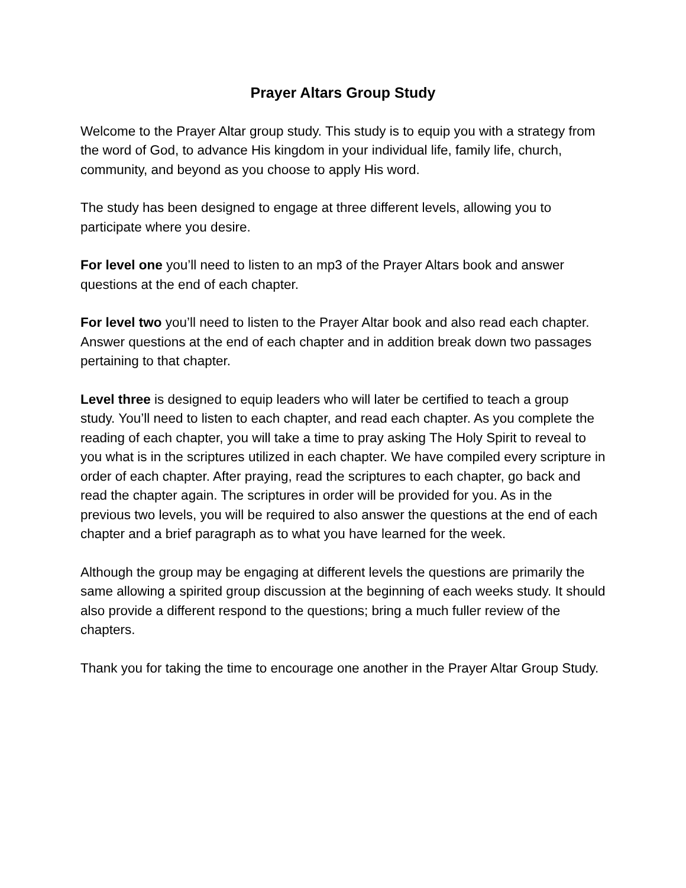Prayer Altars Group Study
Welcome to the Prayer Altar group study. This study is to equip you with a strategy from the word of God, to advance His kingdom in your individual life, family life, church, community, and beyond as you choose to apply His word.
The study has been designed to engage at three different levels, allowing you to participate where you desire.
For level one you’ll need to listen to an mp3 of the Prayer Altars book and answer questions at the end of each chapter.
For level two you’ll need to listen to the Prayer Altar book and also read each chapter. Answer questions at the end of each chapter and in addition break down two passages pertaining to that chapter.
Level three is designed to equip leaders who will later be certified to teach a group study. You’ll need to listen to each chapter, and read each chapter. As you complete the reading of each chapter, you will take a time to pray asking The Holy Spirit to reveal to you what is in the scriptures utilized in each chapter. We have compiled every scripture in order of each chapter. After praying, read the scriptures to each chapter, go back and read the chapter again. The scriptures in order will be provided for you. As in the previous two levels, you will be required to also answer the questions at the end of each chapter and a brief paragraph as to what you have learned for the week.
Although the group may be engaging at different levels the questions are primarily the same allowing a spirited group discussion at the beginning of each weeks study. It should also provide a different respond to the questions; bring a much fuller review of the chapters.
Thank you for taking the time to encourage one another in the Prayer Altar Group Study.